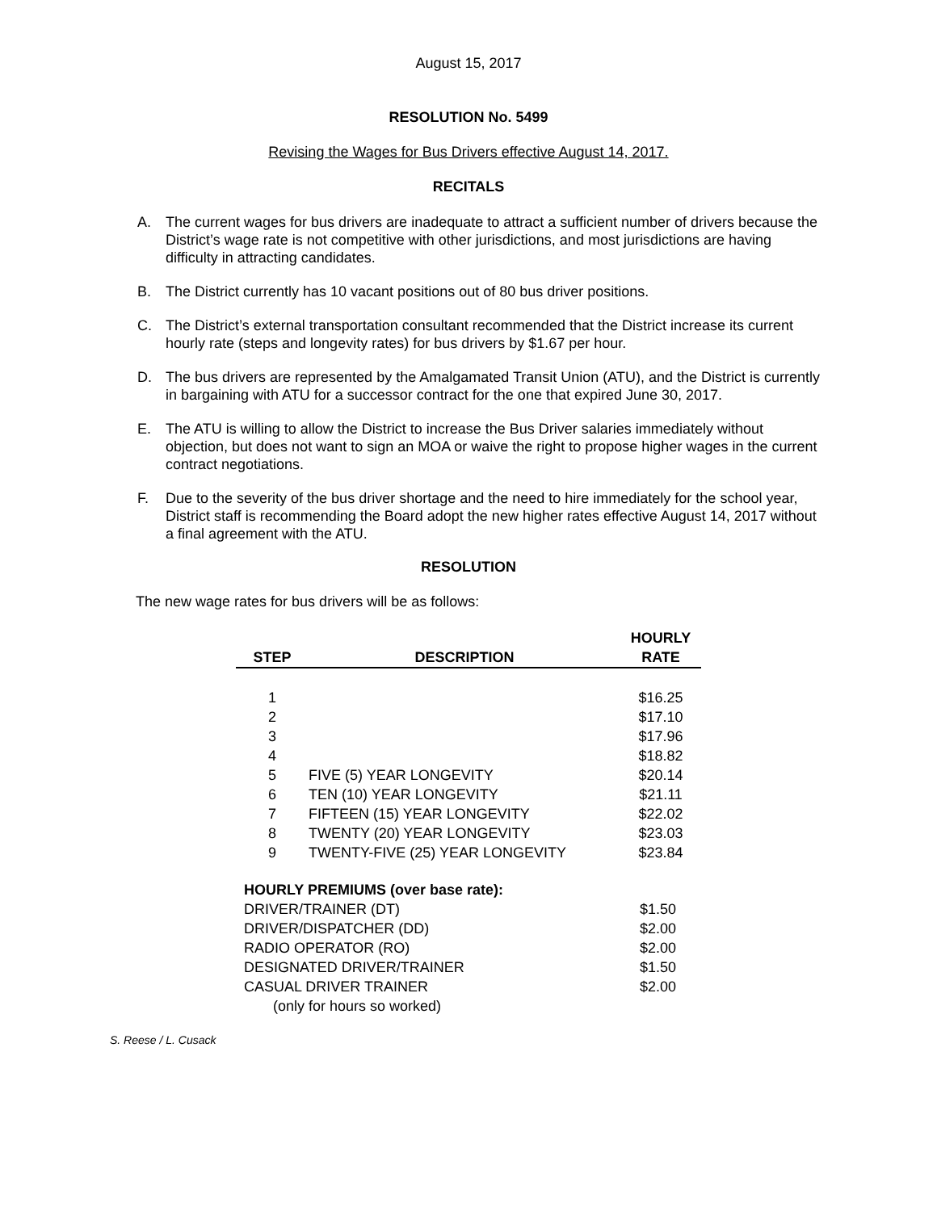August 15, 2017
RESOLUTION No. 5499
Revising the Wages for Bus Drivers effective August 14, 2017.
RECITALS
A. The current wages for bus drivers are inadequate to attract a sufficient number of drivers because the District’s wage rate is not competitive with other jurisdictions, and most jurisdictions are having difficulty in attracting candidates.
B. The District currently has 10 vacant positions out of 80 bus driver positions.
C. The District’s external transportation consultant recommended that the District increase its current hourly rate (steps and longevity rates) for bus drivers by $1.67 per hour.
D. The bus drivers are represented by the Amalgamated Transit Union (ATU), and the District is currently in bargaining with ATU for a successor contract for the one that expired June 30, 2017.
E. The ATU is willing to allow the District to increase the Bus Driver salaries immediately without objection, but does not want to sign an MOA or waive the right to propose higher wages in the current contract negotiations.
F. Due to the severity of the bus driver shortage and the need to hire immediately for the school year, District staff is recommending the Board adopt the new higher rates effective August 14, 2017 without a final agreement with the ATU.
RESOLUTION
The new wage rates for bus drivers will be as follows:
| | | HOURLY |
| --- | --- | --- |
| STEP | DESCRIPTION | RATE |
| 1 | | $16.25 |
| 2 | | $17.10 |
| 3 | | $17.96 |
| 4 | | $18.82 |
| 5 | FIVE (5) YEAR LONGEVITY | $20.14 |
| 6 | TEN (10) YEAR LONGEVITY | $21.11 |
| 7 | FIFTEEN (15) YEAR LONGEVITY | $22.02 |
| 8 | TWENTY (20) YEAR LONGEVITY | $23.03 |
| 9 | TWENTY-FIVE (25) YEAR LONGEVITY | $23.84 |
| HOURLY PREMIUMS (over base rate): | |
| --- | --- |
| DRIVER/TRAINER (DT) | $1.50 |
| DRIVER/DISPATCHER (DD) | $2.00 |
| RADIO OPERATOR (RO) | $2.00 |
| DESIGNATED DRIVER/TRAINER | $1.50 |
| CASUAL DRIVER TRAINER | $2.00 |
| (only for hours so worked) | |
S. Reese / L. Cusack